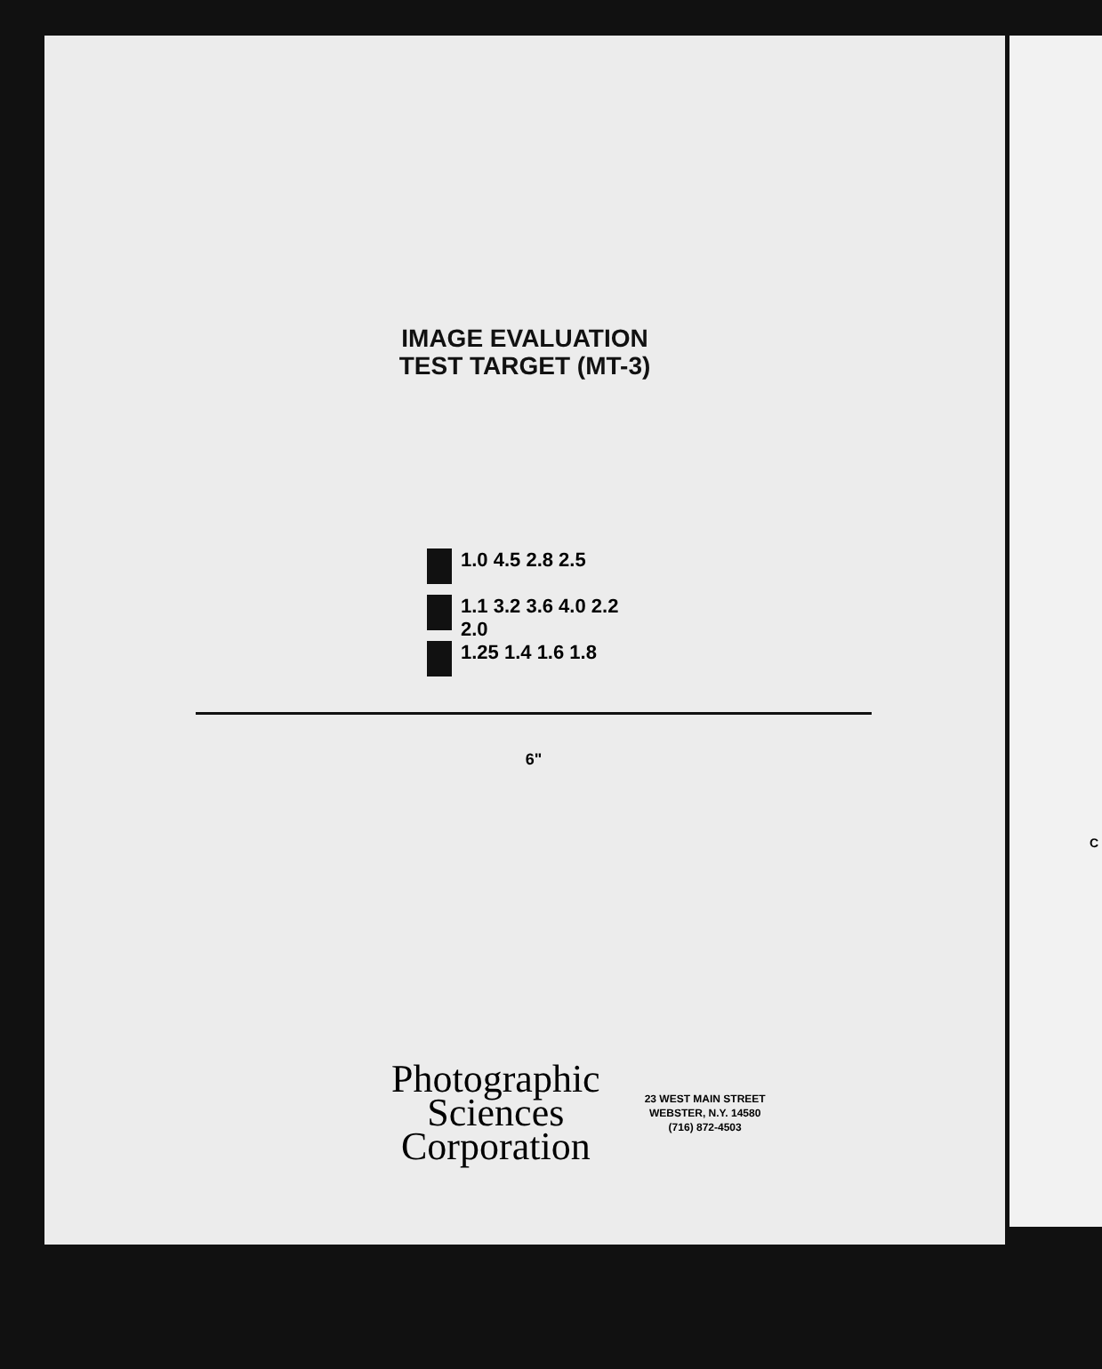IMAGE EVALUATION
TEST TARGET (MT-3)
1.0 4.5 2.8 2.5
1.1 3.2 3.6 4.0 2.2 2.0
1.25 1.4 1.6 1.8
6"
Photographic
Sciences
Corporation
23 WEST MAIN STREET
WEBSTER, N.Y. 14580
(716) 872-4503
C